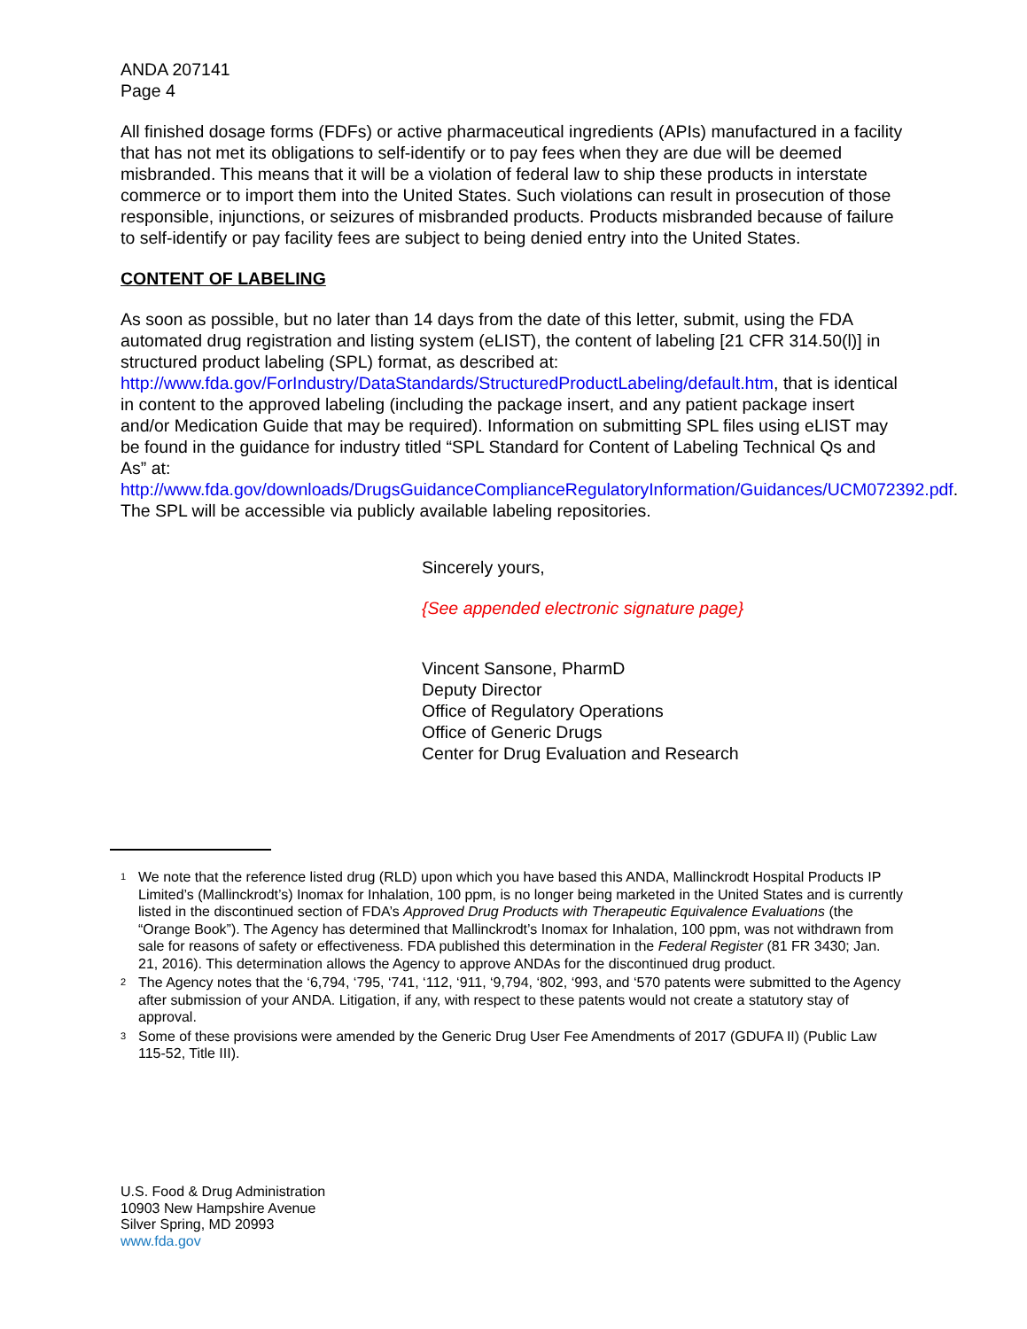ANDA 207141
Page 4
All finished dosage forms (FDFs) or active pharmaceutical ingredients (APIs) manufactured in a facility that has not met its obligations to self-identify or to pay fees when they are due will be deemed misbranded. This means that it will be a violation of federal law to ship these products in interstate commerce or to import them into the United States. Such violations can result in prosecution of those responsible, injunctions, or seizures of misbranded products. Products misbranded because of failure to self-identify or pay facility fees are subject to being denied entry into the United States.
CONTENT OF LABELING
As soon as possible, but no later than 14 days from the date of this letter, submit, using the FDA automated drug registration and listing system (eLIST), the content of labeling [21 CFR 314.50(l)] in structured product labeling (SPL) format, as described at: http://www.fda.gov/ForIndustry/DataStandards/StructuredProductLabeling/default.htm, that is identical in content to the approved labeling (including the package insert, and any patient package insert and/or Medication Guide that may be required). Information on submitting SPL files using eLIST may be found in the guidance for industry titled “SPL Standard for Content of Labeling Technical Qs and As” at: http://www.fda.gov/downloads/DrugsGuidanceComplianceRegulatoryInformation/Guidances/UCM072392.pdf. The SPL will be accessible via publicly available labeling repositories.
Sincerely yours,
{See appended electronic signature page}
Vincent Sansone, PharmD
Deputy Director
Office of Regulatory Operations
Office of Generic Drugs
Center for Drug Evaluation and Research
<sup>1</sup> We note that the reference listed drug (RLD) upon which you have based this ANDA, Mallinckrodt Hospital Products IP Limited’s (Mallinckrodt’s) Inomax for Inhalation, 100 ppm, is no longer being marketed in the United States and is currently listed in the discontinued section of FDA’s Approved Drug Products with Therapeutic Equivalence Evaluations (the “Orange Book”). The Agency has determined that Mallinckrodt’s Inomax for Inhalation, 100 ppm, was not withdrawn from sale for reasons of safety or effectiveness. FDA published this determination in the Federal Register (81 FR 3430; Jan. 21, 2016). This determination allows the Agency to approve ANDAs for the discontinued drug product.
<sup>2</sup> The Agency notes that the ‘6,794, ‘795, ‘741, ‘112, ‘911, ‘9,794, ‘802, ‘993, and ‘570 patents were submitted to the Agency after submission of your ANDA. Litigation, if any, with respect to these patents would not create a statutory stay of approval.
<sup>3</sup> Some of these provisions were amended by the Generic Drug User Fee Amendments of 2017 (GDUFA II) (Public Law 115-52, Title III).
U.S. Food & Drug Administration
10903 New Hampshire Avenue
Silver Spring, MD 20993
www.fda.gov